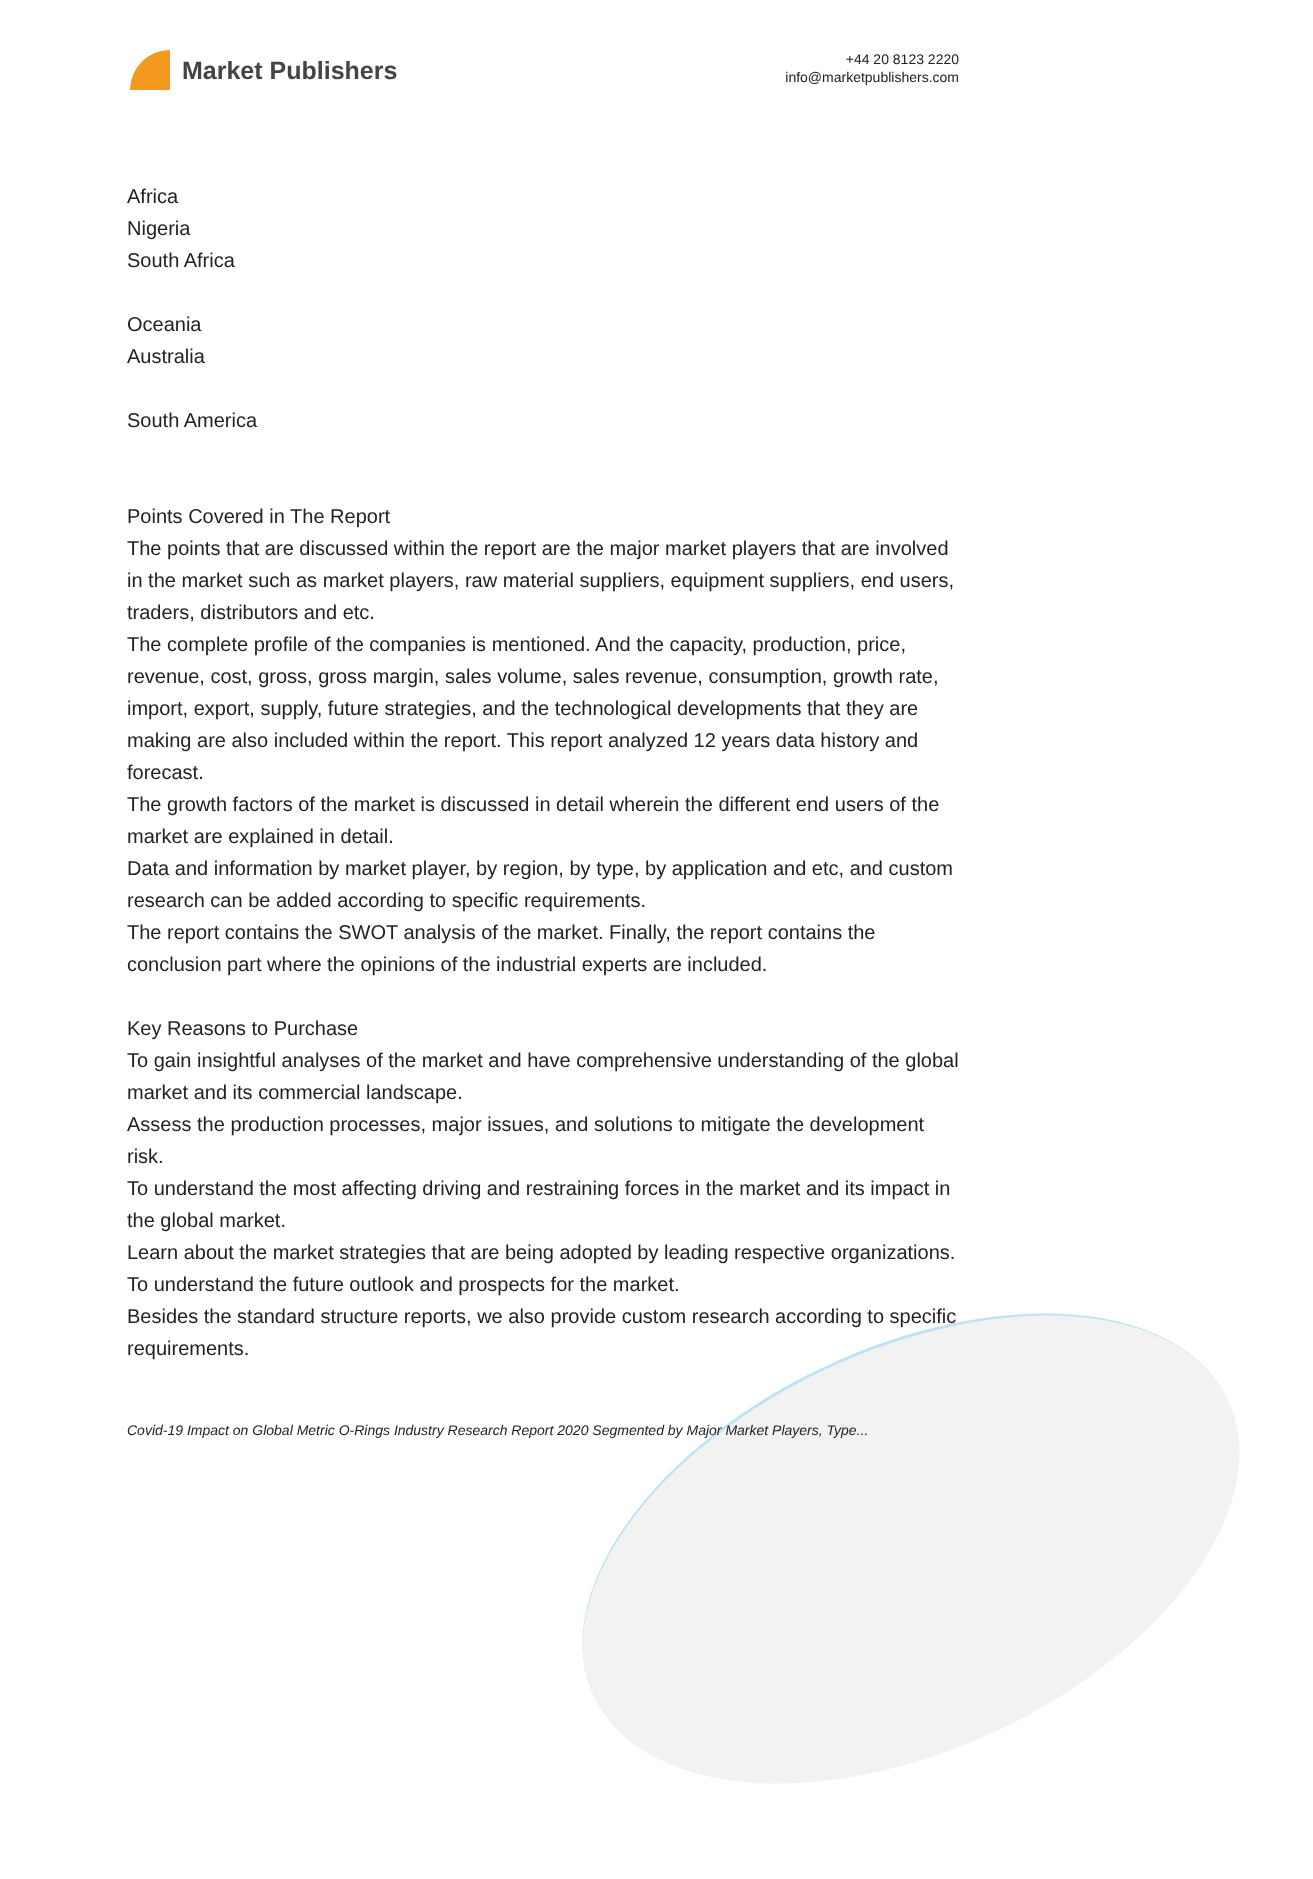Market Publishers
+44 20 8123 2220
info@marketpublishers.com
Africa
Nigeria
South Africa
Oceania
Australia
South America
Points Covered in The Report
The points that are discussed within the report are the major market players that are involved in the market such as market players, raw material suppliers, equipment suppliers, end users, traders, distributors and etc.
The complete profile of the companies is mentioned. And the capacity, production, price, revenue, cost, gross, gross margin, sales volume, sales revenue, consumption, growth rate, import, export, supply, future strategies, and the technological developments that they are making are also included within the report. This report analyzed 12 years data history and forecast.
The growth factors of the market is discussed in detail wherein the different end users of the market are explained in detail.
Data and information by market player, by region, by type, by application and etc, and custom research can be added according to specific requirements.
The report contains the SWOT analysis of the market. Finally, the report contains the conclusion part where the opinions of the industrial experts are included.
Key Reasons to Purchase
To gain insightful analyses of the market and have comprehensive understanding of the global market and its commercial landscape.
Assess the production processes, major issues, and solutions to mitigate the development risk.
To understand the most affecting driving and restraining forces in the market and its impact in the global market.
Learn about the market strategies that are being adopted by leading respective organizations.
To understand the future outlook and prospects for the market.
Besides the standard structure reports, we also provide custom research according to specific requirements.
Covid-19 Impact on Global Metric O-Rings Industry Research Report 2020 Segmented by Major Market Players, Type...